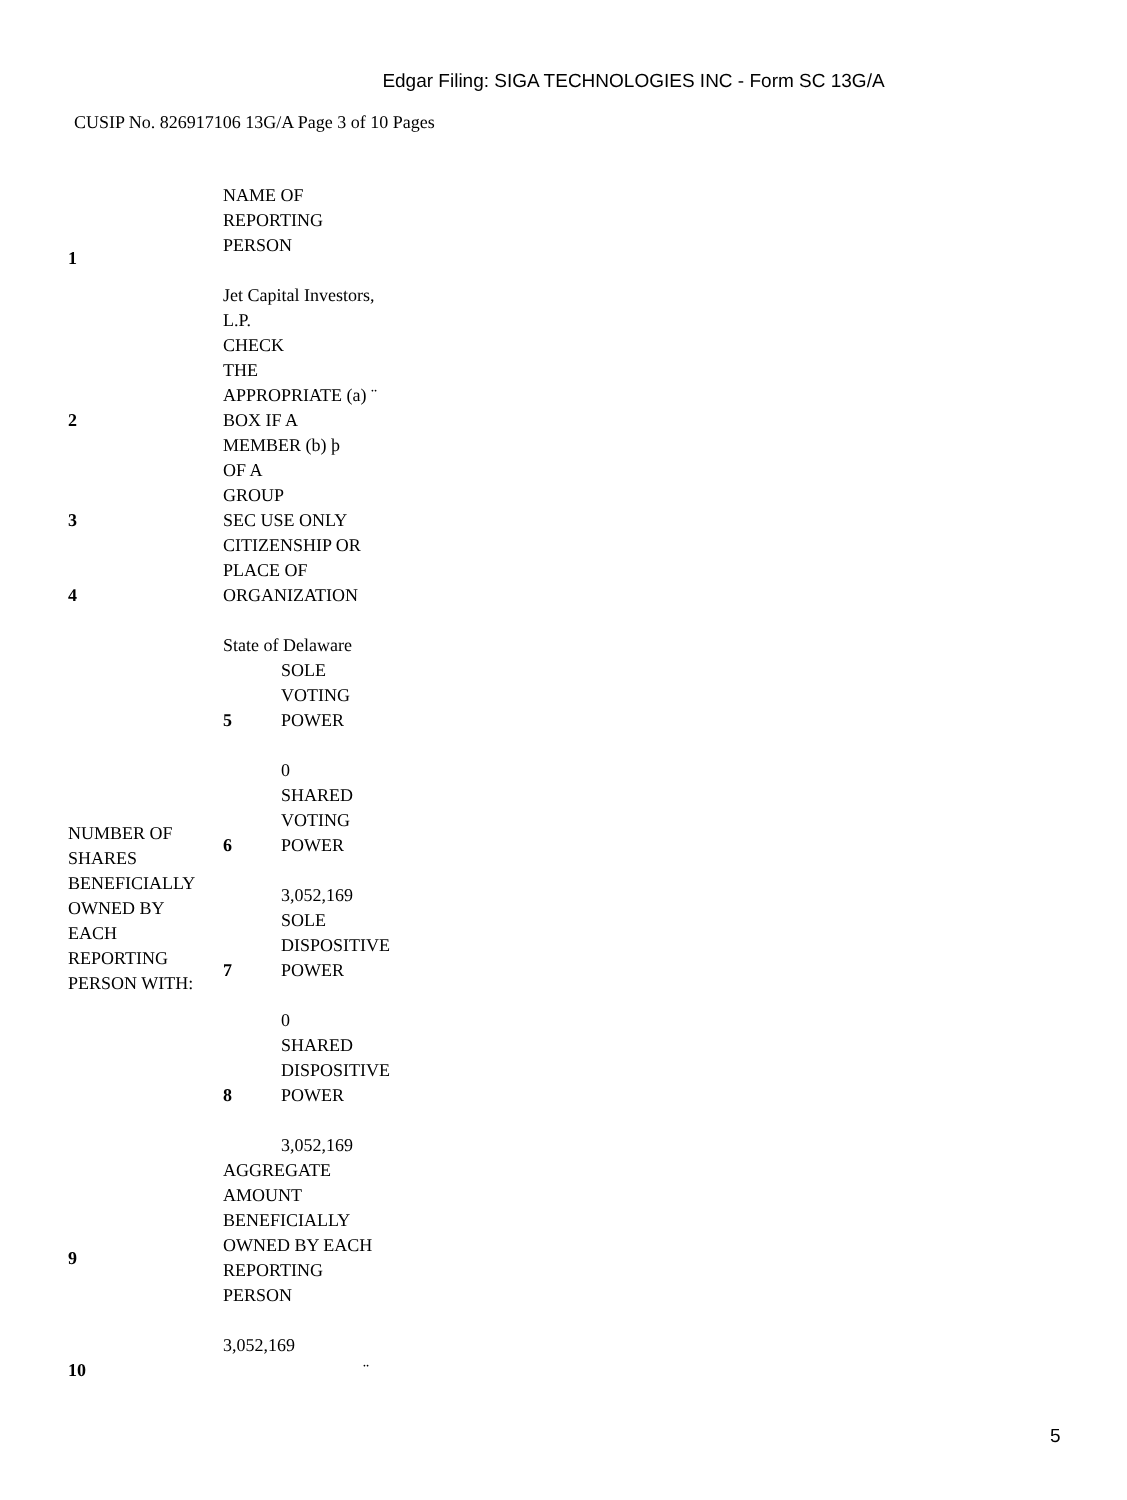Edgar Filing: SIGA TECHNOLOGIES INC - Form SC 13G/A
CUSIP No. 826917106 13G/A Page 3 of 10 Pages
| 1 | NAME OF REPORTING PERSON Jet Capital Investors, L.P. | |
| 2 | CHECK THE APPROPRIATE (a) ¨ BOX IF A MEMBER (b) þ OF A GROUP | |
| 3 | SEC USE ONLY | |
| 4 | CITIZENSHIP OR PLACE OF ORGANIZATION State of Delaware | |
| NUMBER OF SHARES BENEFICIALLY OWNED BY EACH REPORTING PERSON WITH: | 5 | SOLE VOTING POWER 0 |
| | 6 | SHARED VOTING POWER 3,052,169 |
| | 7 | SOLE DISPOSITIVE POWER 0 |
| | 8 | SHARED DISPOSITIVE POWER 3,052,169 |
| 9 | AGGREGATE AMOUNT BENEFICIALLY OWNED BY EACH REPORTING PERSON 3,052,169 | |
| 10 | ¨ | |
5